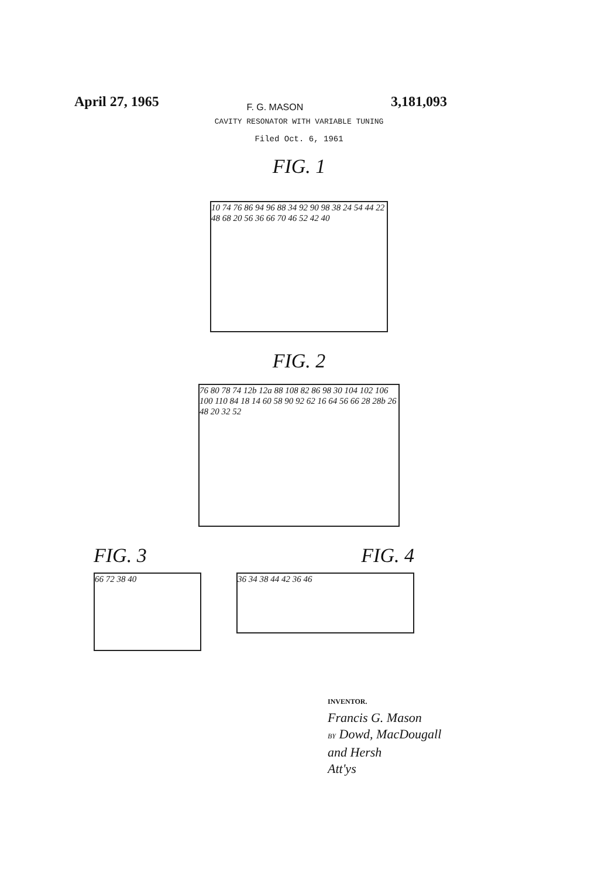April 27, 1965
F. G. MASON
3,181,093
CAVITY RESONATOR WITH VARIABLE TUNING
Filed Oct. 6, 1961
FIG. 1
10 74 76 86 94 96 88 34 92 90 98 38 24 54 44 22 48 68 20 56 36 66 70 46 52 42 40
FIG. 2
76 80 78 74 12b 12a 88 108 82 86 98 30 104 102 106 100 110 84 18 14 60 58 90 92 62 16 64 56 66 28 28b 26 48 20 32 52
FIG. 3
66 72 38 40
FIG. 4
36 34 38 44 42 36 46
INVENTOR.
Francis G. Mason
BY Dowd, MacDougall
and Hersh
Att'ys